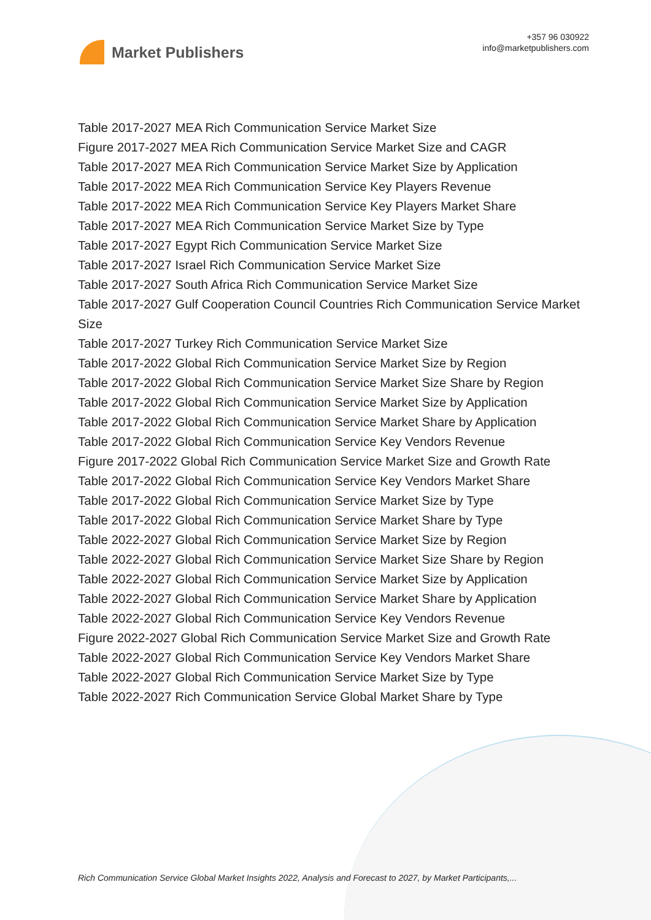Market Publishers
+357 96 030922
info@marketpublishers.com
Table 2017-2027 MEA Rich Communication Service Market Size
Figure 2017-2027 MEA Rich Communication Service Market Size and CAGR
Table 2017-2027 MEA Rich Communication Service Market Size by Application
Table 2017-2022 MEA Rich Communication Service Key Players Revenue
Table 2017-2022 MEA Rich Communication Service Key Players Market Share
Table 2017-2027 MEA Rich Communication Service Market Size by Type
Table 2017-2027 Egypt Rich Communication Service Market Size
Table 2017-2027 Israel Rich Communication Service Market Size
Table 2017-2027 South Africa Rich Communication Service Market Size
Table 2017-2027 Gulf Cooperation Council Countries Rich Communication Service Market Size
Table 2017-2027 Turkey Rich Communication Service Market Size
Table 2017-2022 Global Rich Communication Service Market Size by Region
Table 2017-2022 Global Rich Communication Service Market Size Share by Region
Table 2017-2022 Global Rich Communication Service Market Size by Application
Table 2017-2022 Global Rich Communication Service Market Share by Application
Table 2017-2022 Global Rich Communication Service Key Vendors Revenue
Figure 2017-2022 Global Rich Communication Service Market Size and Growth Rate
Table 2017-2022 Global Rich Communication Service Key Vendors Market Share
Table 2017-2022 Global Rich Communication Service Market Size by Type
Table 2017-2022 Global Rich Communication Service Market Share by Type
Table 2022-2027 Global Rich Communication Service Market Size by Region
Table 2022-2027 Global Rich Communication Service Market Size Share by Region
Table 2022-2027 Global Rich Communication Service Market Size by Application
Table 2022-2027 Global Rich Communication Service Market Share by Application
Table 2022-2027 Global Rich Communication Service Key Vendors Revenue
Figure 2022-2027 Global Rich Communication Service Market Size and Growth Rate
Table 2022-2027 Global Rich Communication Service Key Vendors Market Share
Table 2022-2027 Global Rich Communication Service Market Size by Type
Table 2022-2027 Rich Communication Service Global Market Share by Type
Rich Communication Service Global Market Insights 2022, Analysis and Forecast to 2027, by Market Participants,...